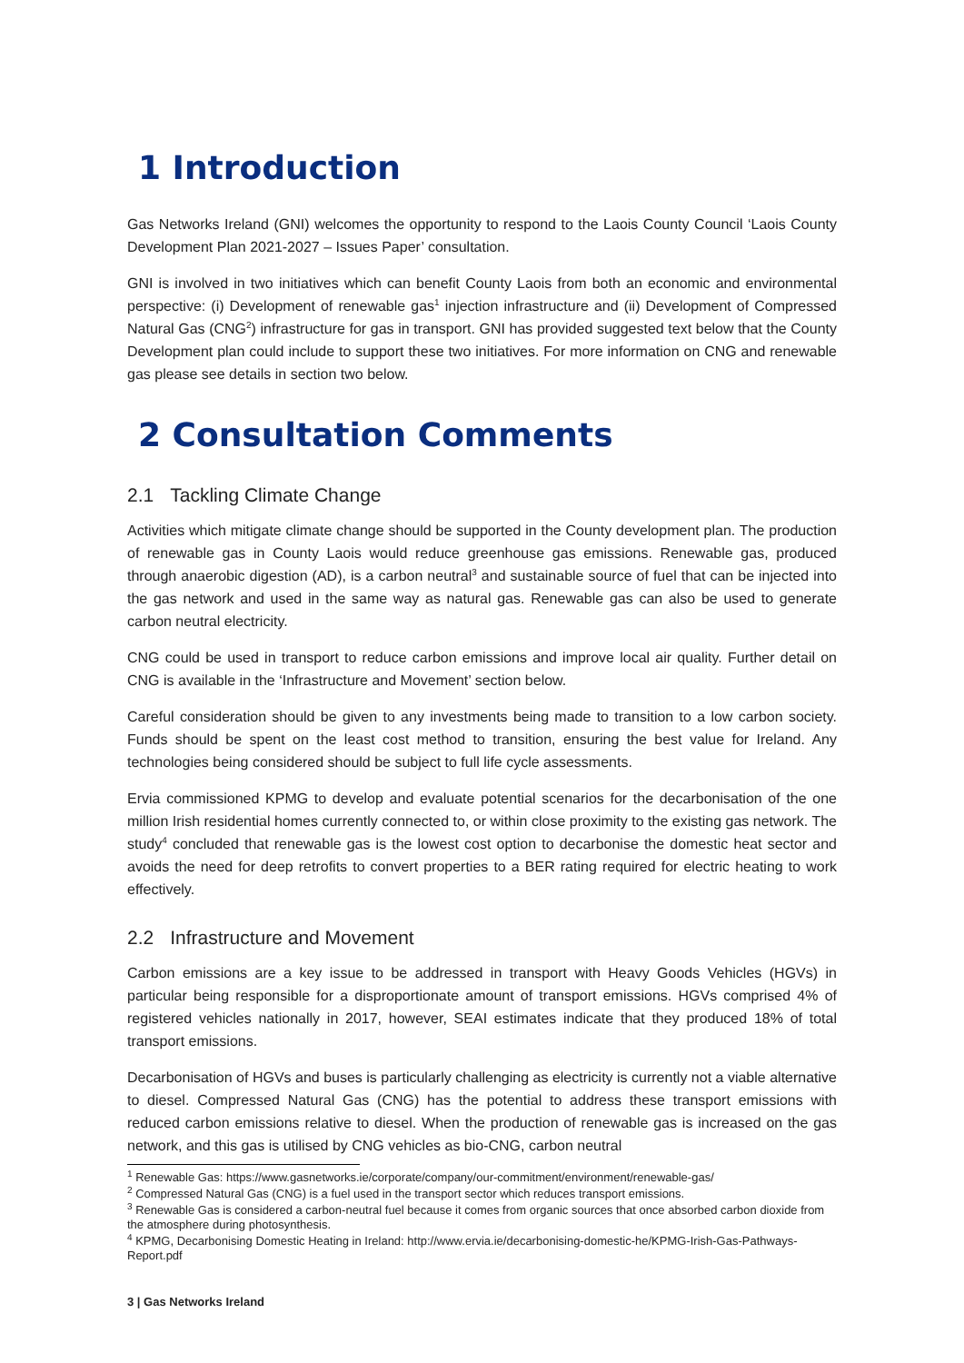1 Introduction
Gas Networks Ireland (GNI) welcomes the opportunity to respond to the Laois County Council ‘Laois County Development Plan 2021-2027 – Issues Paper’ consultation.
GNI is involved in two initiatives which can benefit County Laois from both an economic and environmental perspective: (i) Development of renewable gas<sup>1</sup> injection infrastructure and (ii) Development of Compressed Natural Gas (CNG<sup>2</sup>) infrastructure for gas in transport. GNI has provided suggested text below that the County Development plan could include to support these two initiatives. For more information on CNG and renewable gas please see details in section two below.
2 Consultation Comments
2.1 Tackling Climate Change
Activities which mitigate climate change should be supported in the County development plan. The production of renewable gas in County Laois would reduce greenhouse gas emissions. Renewable gas, produced through anaerobic digestion (AD), is a carbon neutral<sup>3</sup> and sustainable source of fuel that can be injected into the gas network and used in the same way as natural gas. Renewable gas can also be used to generate carbon neutral electricity.
CNG could be used in transport to reduce carbon emissions and improve local air quality. Further detail on CNG is available in the ‘Infrastructure and Movement’ section below.
Careful consideration should be given to any investments being made to transition to a low carbon society. Funds should be spent on the least cost method to transition, ensuring the best value for Ireland. Any technologies being considered should be subject to full life cycle assessments.
Ervia commissioned KPMG to develop and evaluate potential scenarios for the decarbonisation of the one million Irish residential homes currently connected to, or within close proximity to the existing gas network. The study<sup>4</sup> concluded that renewable gas is the lowest cost option to decarbonise the domestic heat sector and avoids the need for deep retrofits to convert properties to a BER rating required for electric heating to work effectively.
2.2 Infrastructure and Movement
Carbon emissions are a key issue to be addressed in transport with Heavy Goods Vehicles (HGVs) in particular being responsible for a disproportionate amount of transport emissions. HGVs comprised 4% of registered vehicles nationally in 2017, however, SEAI estimates indicate that they produced 18% of total transport emissions.
Decarbonisation of HGVs and buses is particularly challenging as electricity is currently not a viable alternative to diesel. Compressed Natural Gas (CNG) has the potential to address these transport emissions with reduced carbon emissions relative to diesel. When the production of renewable gas is increased on the gas network, and this gas is utilised by CNG vehicles as bio-CNG, carbon neutral
<sup>1</sup> Renewable Gas: https://www.gasnetworks.ie/corporate/company/our-commitment/environment/renewable-gas/
<sup>2</sup> Compressed Natural Gas (CNG) is a fuel used in the transport sector which reduces transport emissions.
<sup>3</sup> Renewable Gas is considered a carbon-neutral fuel because it comes from organic sources that once absorbed carbon dioxide from the atmosphere during photosynthesis.
<sup>4</sup> KPMG, Decarbonising Domestic Heating in Ireland: http://www.ervia.ie/decarbonising-domestic-he/KPMG-Irish-Gas-Pathways-Report.pdf
3 | Gas Networks Ireland